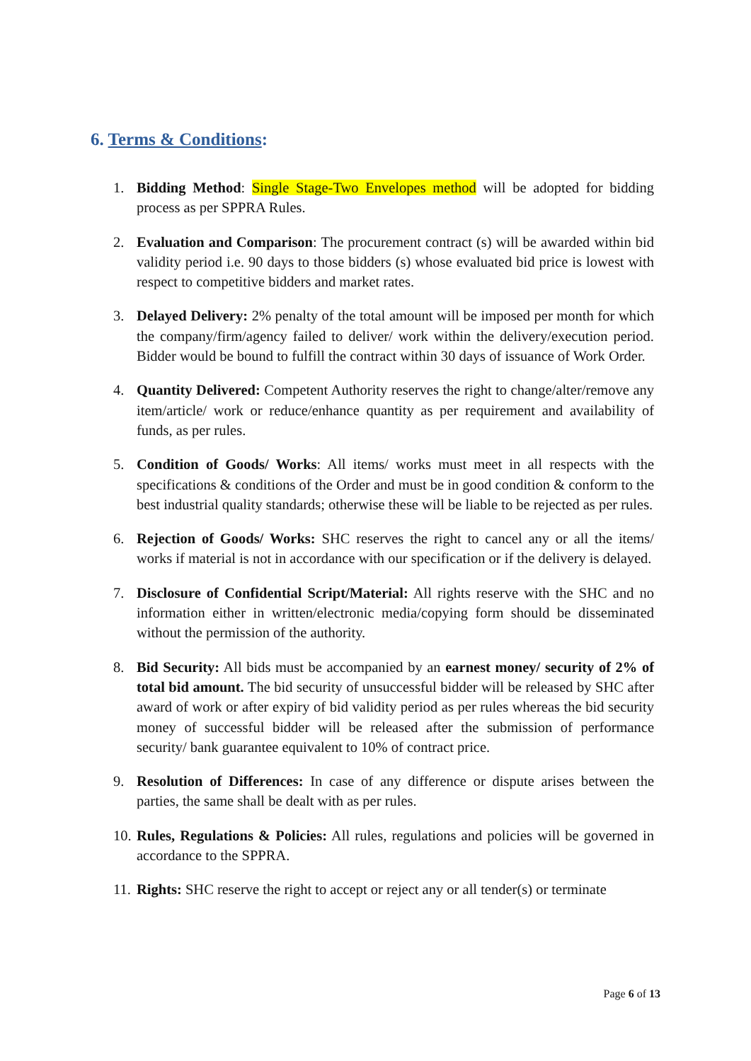6. Terms & Conditions:
1. Bidding Method: Single Stage-Two Envelopes method will be adopted for bidding process as per SPPRA Rules.
2. Evaluation and Comparison: The procurement contract (s) will be awarded within bid validity period i.e. 90 days to those bidders (s) whose evaluated bid price is lowest with respect to competitive bidders and market rates.
3. Delayed Delivery: 2% penalty of the total amount will be imposed per month for which the company/firm/agency failed to deliver/ work within the delivery/execution period. Bidder would be bound to fulfill the contract within 30 days of issuance of Work Order.
4. Quantity Delivered: Competent Authority reserves the right to change/alter/remove any item/article/ work or reduce/enhance quantity as per requirement and availability of funds, as per rules.
5. Condition of Goods/ Works: All items/ works must meet in all respects with the specifications & conditions of the Order and must be in good condition & conform to the best industrial quality standards; otherwise these will be liable to be rejected as per rules.
6. Rejection of Goods/ Works: SHC reserves the right to cancel any or all the items/ works if material is not in accordance with our specification or if the delivery is delayed.
7. Disclosure of Confidential Script/Material: All rights reserve with the SHC and no information either in written/electronic media/copying form should be disseminated without the permission of the authority.
8. Bid Security: All bids must be accompanied by an earnest money/ security of 2% of total bid amount. The bid security of unsuccessful bidder will be released by SHC after award of work or after expiry of bid validity period as per rules whereas the bid security money of successful bidder will be released after the submission of performance security/ bank guarantee equivalent to 10% of contract price.
9. Resolution of Differences: In case of any difference or dispute arises between the parties, the same shall be dealt with as per rules.
10. Rules, Regulations & Policies: All rules, regulations and policies will be governed in accordance to the SPPRA.
11. Rights: SHC reserve the right to accept or reject any or all tender(s) or terminate
Page 6 of 13